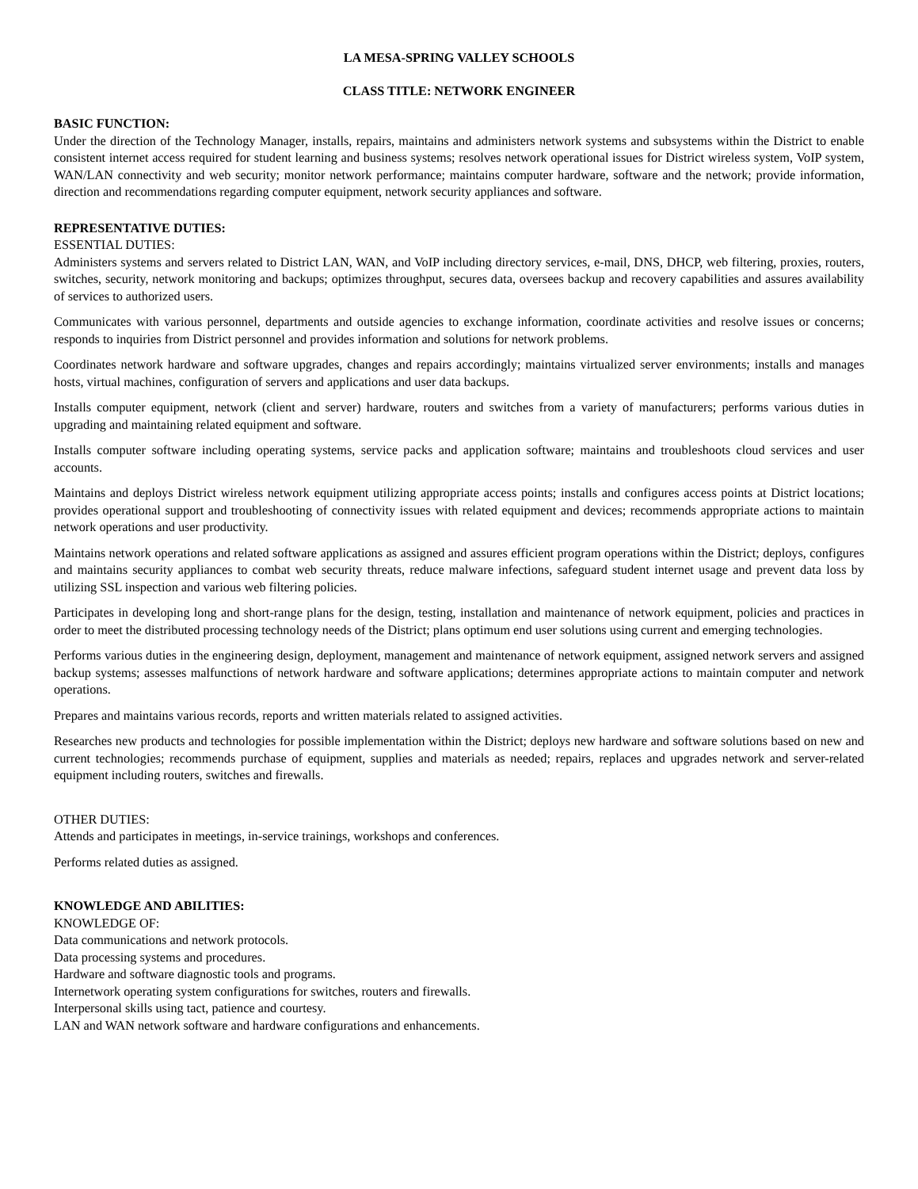LA MESA-SPRING VALLEY SCHOOLS
CLASS TITLE: NETWORK ENGINEER
BASIC FUNCTION:
Under the direction of the Technology Manager, installs, repairs, maintains and administers network systems and subsystems within the District to enable consistent internet access required for student learning and business systems; resolves network operational issues for District wireless system, VoIP system, WAN/LAN connectivity and web security; monitor network performance; maintains computer hardware, software and the network; provide information, direction and recommendations regarding computer equipment, network security appliances and software.
REPRESENTATIVE DUTIES:
ESSENTIAL DUTIES:
Administers systems and servers related to District LAN, WAN, and VoIP including directory services, e-mail, DNS, DHCP, web filtering, proxies, routers, switches, security, network monitoring and backups; optimizes throughput, secures data, oversees backup and recovery capabilities and assures availability of services to authorized users.
Communicates with various personnel, departments and outside agencies to exchange information, coordinate activities and resolve issues or concerns; responds to inquiries from District personnel and provides information and solutions for network problems.
Coordinates network hardware and software upgrades, changes and repairs accordingly; maintains virtualized server environments; installs and manages hosts, virtual machines, configuration of servers and applications and user data backups.
Installs computer equipment, network (client and server) hardware, routers and switches from a variety of manufacturers; performs various duties in upgrading and maintaining related equipment and software.
Installs computer software including operating systems, service packs and application software; maintains and troubleshoots cloud services and user accounts.
Maintains and deploys District wireless network equipment utilizing appropriate access points; installs and configures access points at District locations; provides operational support and troubleshooting of connectivity issues with related equipment and devices; recommends appropriate actions to maintain network operations and user productivity.
Maintains network operations and related software applications as assigned and assures efficient program operations within the District; deploys, configures and maintains security appliances to combat web security threats, reduce malware infections, safeguard student internet usage and prevent data loss by utilizing SSL inspection and various web filtering policies.
Participates in developing long and short-range plans for the design, testing, installation and maintenance of network equipment, policies and practices in order to meet the distributed processing technology needs of the District; plans optimum end user solutions using current and emerging technologies.
Performs various duties in the engineering design, deployment, management and maintenance of network equipment, assigned network servers and assigned backup systems; assesses malfunctions of network hardware and software applications; determines appropriate actions to maintain computer and network operations.
Prepares and maintains various records, reports and written materials related to assigned activities.
Researches new products and technologies for possible implementation within the District; deploys new hardware and software solutions based on new and current technologies; recommends purchase of equipment, supplies and materials as needed; repairs, replaces and upgrades network and server-related equipment including routers, switches and firewalls.
OTHER DUTIES:
Attends and participates in meetings, in-service trainings, workshops and conferences.
Performs related duties as assigned.
KNOWLEDGE AND ABILITIES:
KNOWLEDGE OF:
Data communications and network protocols.
Data processing systems and procedures.
Hardware and software diagnostic tools and programs.
Internetwork operating system configurations for switches, routers and firewalls.
Interpersonal skills using tact, patience and courtesy.
LAN and WAN network software and hardware configurations and enhancements.